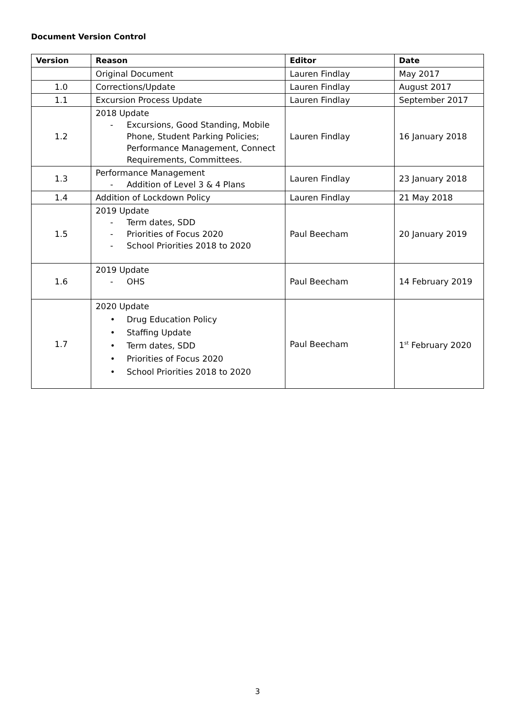Document Version Control
| Version | Reason | Editor | Date |
| --- | --- | --- | --- |
| | Original Document | Lauren Findlay | May 2017 |
| 1.0 | Corrections/Update | Lauren Findlay | August 2017 |
| 1.1 | Excursion Process Update | Lauren Findlay | September 2017 |
| 1.2 | 2018 Update - Excursions, Good Standing, Mobile Phone, Student Parking Policies; Performance Management, Connect Requirements, Committees. | Lauren Findlay | 16 January 2018 |
| 1.3 | Performance Management - Addition of Level 3 & 4 Plans | Lauren Findlay | 23 January 2018 |
| 1.4 | Addition of Lockdown Policy | Lauren Findlay | 21 May 2018 |
| 1.5 | 2019 Update - Term dates, SDD - Priorities of Focus 2020 - School Priorities 2018 to 2020 | Paul Beecham | 20 January 2019 |
| 1.6 | 2019 Update - OHS | Paul Beecham | 14 February 2019 |
| 1.7 | 2020 Update • Drug Education Policy • Staffing Update • Term dates, SDD • Priorities of Focus 2020 • School Priorities 2018 to 2020 | Paul Beecham | 1<sup>st</sup> February 2020 |
3